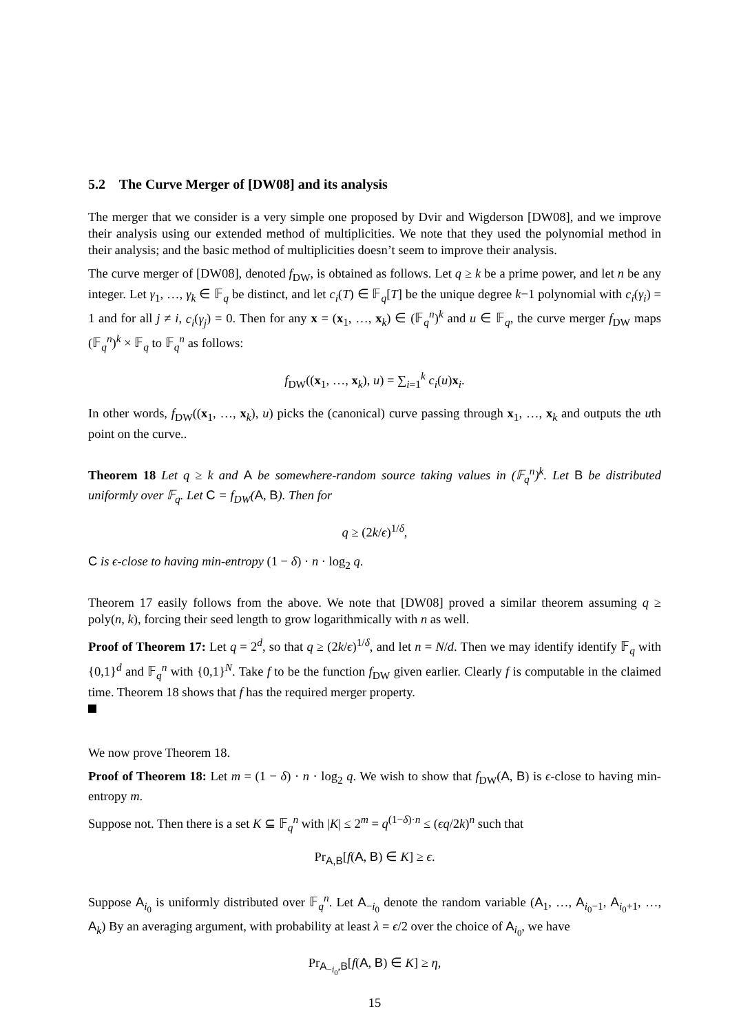5.2 The Curve Merger of [DW08] and its analysis
The merger that we consider is a very simple one proposed by Dvir and Wigderson [DW08], and we improve their analysis using our extended method of multiplicities. We note that they used the polynomial method in their analysis; and the basic method of multiplicities doesn’t seem to improve their analysis.
The curve merger of [DW08], denoted f<sub>DW</sub>, is obtained as follows. Let q ≥ k be a prime power, and let n be any integer. Let γ<sub>1</sub>, …, γ<sub>k</sub> ∈ 𝔽<sub>q</sub> be distinct, and let c<sub>i</sub>(T) ∈ 𝔽<sub>q</sub>[T] be the unique degree k−1 polynomial with c<sub>i</sub>(γ<sub>i</sub>) = 1 and for all j ≠ i, c<sub>i</sub>(γ<sub>j</sub>) = 0. Then for any x = (x<sub>1</sub>, …, x<sub>k</sub>) ∈ (𝔽<sub>q</sub><sup>n</sup>)<sup>k</sup> and u ∈ 𝔽<sub>q</sub>, the curve merger f<sub>DW</sub> maps (𝔽<sub>q</sub><sup>n</sup>)<sup>k</sup> × 𝔽<sub>q</sub> to 𝔽<sub>q</sub><sup>n</sup> as follows:
f<sub>DW</sub>((x<sub>1</sub>, …, x<sub>k</sub>), u) = ∑<sub>i=1</sub><sup>k</sup> c<sub>i</sub>(u)x<sub>i</sub>.
In other words, f<sub>DW</sub>((x<sub>1</sub>, …, x<sub>k</sub>), u) picks the (canonical) curve passing through x<sub>1</sub>, …, x<sub>k</sub> and outputs the uth point on the curve..
Theorem 18 Let q ≥ k and A be somewhere-random source taking values in (𝔽<sub>q</sub><sup>n</sup>)<sup>k</sup>. Let B be distributed uniformly over 𝔽<sub>q</sub>. Let C = f<sub>DW</sub>(A, B). Then for
q ≥ (2k/ϵ)<sup>1/δ</sup>,
C is ϵ-close to having min-entropy (1 − δ) · n · log<sub>2</sub> q.
Theorem 17 easily follows from the above. We note that [DW08] proved a similar theorem assuming q ≥ poly(n, k), forcing their seed length to grow logarithmically with n as well.
Proof of Theorem 17: Let q = 2<sup>d</sup>, so that q ≥ (2k/ϵ)<sup>1/δ</sup>, and let n = N/d. Then we may identify identify 𝔽<sub>q</sub> with {0,1}<sup>d</sup> and 𝔽<sub>q</sub><sup>n</sup> with {0,1}<sup>N</sup>. Take f to be the function f<sub>DW</sub> given earlier. Clearly f is computable in the claimed time. Theorem 18 shows that f has the required merger property.
We now prove Theorem 18.
Proof of Theorem 18: Let m = (1 − δ) · n · log<sub>2</sub> q. We wish to show that f<sub>DW</sub>(A, B) is ϵ-close to having min-entropy m.
Suppose not. Then there is a set K ⊆ 𝔽<sub>q</sub><sup>n</sup> with |K| ≤ 2<sup>m</sup> = q<sup>(1−δ)·n</sup> ≤ (ϵq/2k)<sup>n</sup> such that
Pr<sub>A,B</sub>[f(A, B) ∈ K] ≥ ϵ.
Suppose A<sub>i<sub>0</sub></sub> is uniformly distributed over 𝔽<sub>q</sub><sup>n</sup>. Let A<sub>−i<sub>0</sub></sub> denote the random variable (A<sub>1</sub>, …, A<sub>i<sub>0</sub>−1</sub>, A<sub>i<sub>0</sub>+1</sub>, …, A<sub>k</sub>) By an averaging argument, with probability at least λ = ϵ/2 over the choice of A<sub>i<sub>0</sub></sub>, we have
Pr<sub>A<sub>−i<sub>0</sub></sub>,B</sub>[f(A, B) ∈ K] ≥ η,
15